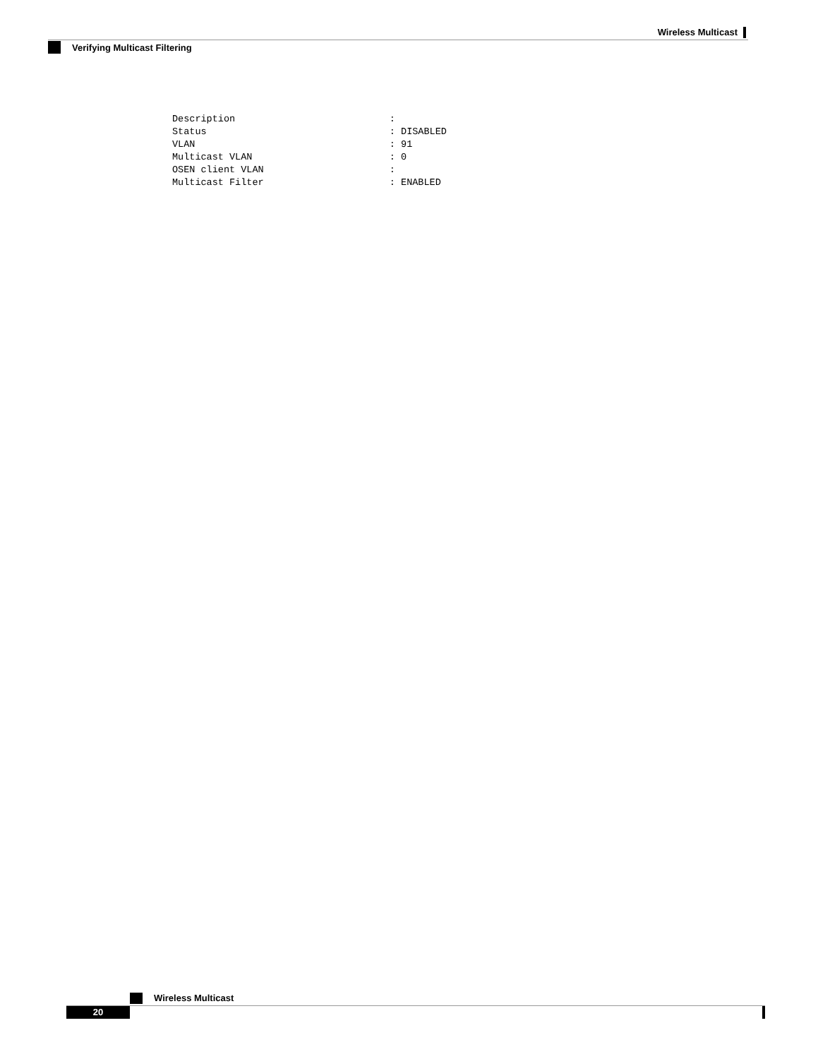Wireless Multicast
Verifying Multicast Filtering
Description                           :
Status                                : DISABLED
VLAN                                  : 91
Multicast VLAN                        : 0
OSEN client VLAN                      :
Multicast Filter                      : ENABLED
Wireless Multicast
20